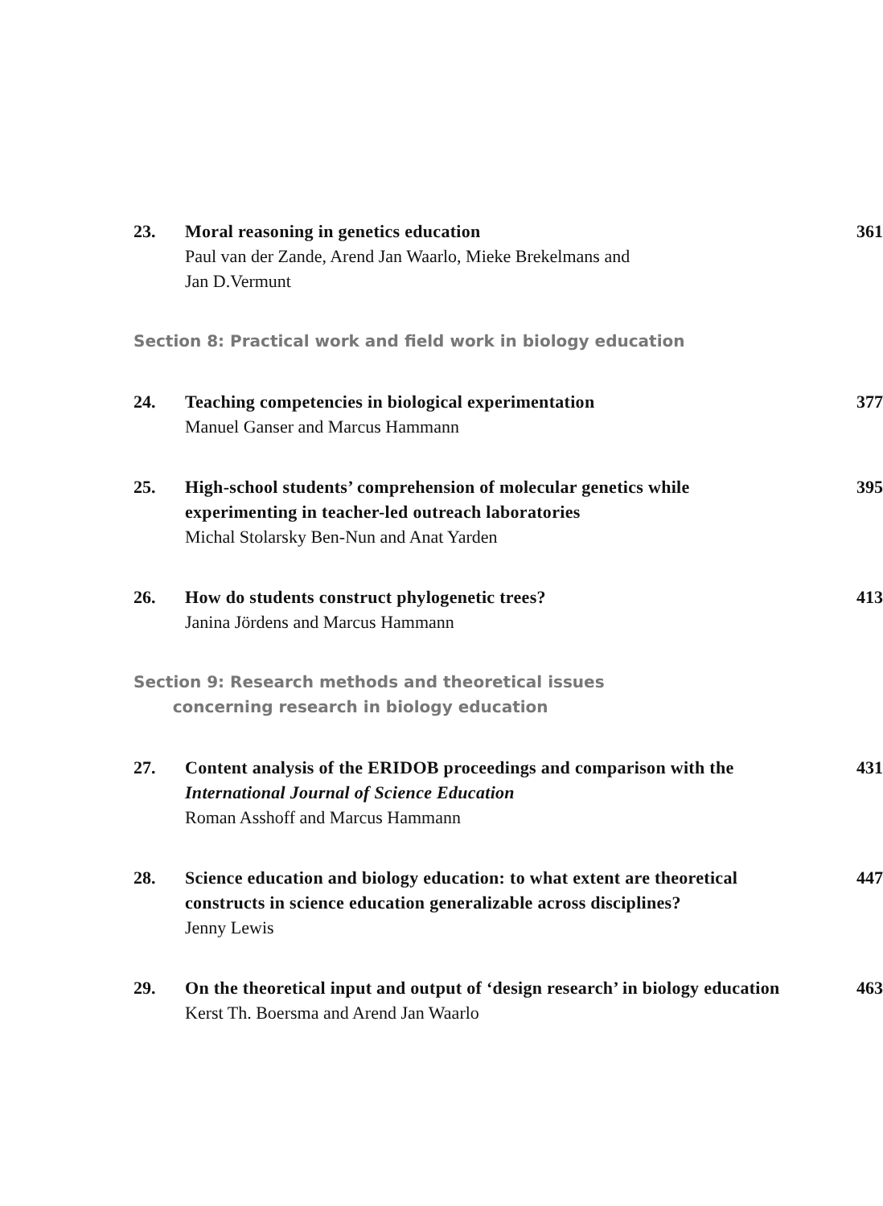23. Moral reasoning in genetics education
Paul van der Zande, Arend Jan Waarlo, Mieke Brekelmans and
Jan D.Vermunt
361
Section 8: Practical work and field work in biology education
24. Teaching competencies in biological experimentation
Manuel Ganser and Marcus Hammann
377
25. High-school students’ comprehension of molecular genetics while experimenting in teacher-led outreach laboratories
Michal Stolarsky Ben-Nun and Anat Yarden
395
26. How do students construct phylogenetic trees?
Janina Jördens and Marcus Hammann
413
Section 9: Research methods and theoretical issues
concerning research in biology education
27. Content analysis of the ERIDOB proceedings and comparison with the International Journal of Science Education
Roman Asshoff and Marcus Hammann
431
28. Science education and biology education: to what extent are theoretical constructs in science education generalizable across disciplines?
Jenny Lewis
447
29. On the theoretical input and output of ‘design research’ in biology education
Kerst Th. Boersma and Arend Jan Waarlo
463